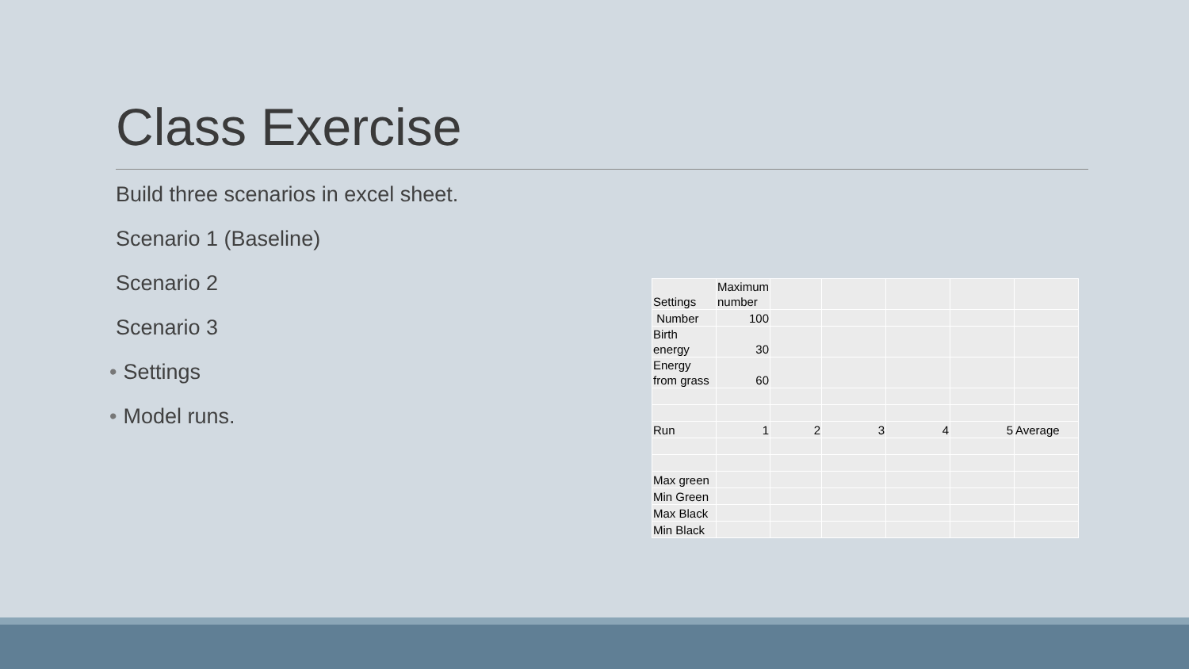Class Exercise
Build three scenarios in excel sheet.
Scenario 1 (Baseline)
Scenario 2
Scenario 3
• Settings
• Model runs.
| Settings | Maximum number | | | | | |
| Number | 100 | | | | | |
| Birth energy | 30 | | | | | |
| Energy from grass | 60 | | | | | |
| Run | 1 | 2 | 3 | 4 | 5 | Average |
| Max green | | | | | | |
| Min Green | | | | | | |
| Max Black | | | | | | |
| Min Black | | | | | | |